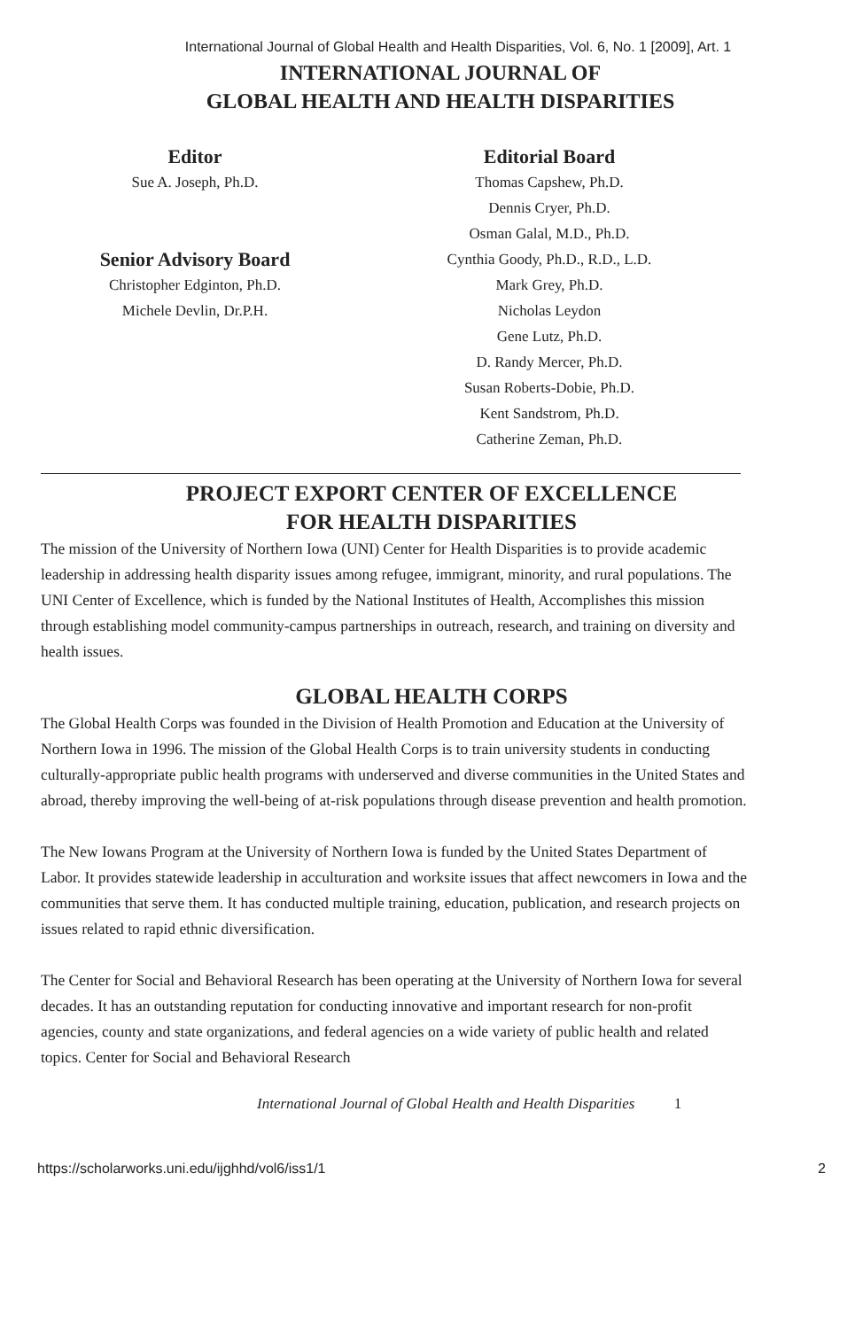International Journal of Global Health and Health Disparities, Vol. 6, No. 1 [2009], Art. 1
INTERNATIONAL JOURNAL OF
GLOBAL HEALTH AND HEALTH DISPARITIES
Editor
Sue A. Joseph, Ph.D.
Senior Advisory Board
Christopher Edginton, Ph.D.
Michele Devlin, Dr.P.H.
Editorial Board
Thomas Capshew, Ph.D.
Dennis Cryer, Ph.D.
Osman Galal, M.D., Ph.D.
Cynthia Goody, Ph.D., R.D., L.D.
Mark Grey, Ph.D.
Nicholas Leydon
Gene Lutz, Ph.D.
D. Randy Mercer, Ph.D.
Susan Roberts-Dobie, Ph.D.
Kent Sandstrom, Ph.D.
Catherine Zeman, Ph.D.
PROJECT EXPORT CENTER OF EXCELLENCE
FOR HEALTH DISPARITIES
The mission of the University of Northern Iowa (UNI) Center for Health Disparities is to provide academic leadership in addressing health disparity issues among refugee, immigrant, minority, and rural populations. The UNI Center of Excellence, which is funded by the National Institutes of Health, Accomplishes this mission through establishing model community-campus partnerships in outreach, research, and training on diversity and health issues.
GLOBAL HEALTH CORPS
The Global Health Corps was founded in the Division of Health Promotion and Education at the University of Northern Iowa in 1996. The mission of the Global Health Corps is to train university students in conducting culturally-appropriate public health programs with underserved and diverse communities in the United States and abroad, thereby improving the well-being of at-risk populations through disease prevention and health promotion.
The New Iowans Program at the University of Northern Iowa is funded by the United States Department of Labor. It provides statewide leadership in acculturation and worksite issues that affect newcomers in Iowa and the communities that serve them. It has conducted multiple training, education, publication, and research projects on issues related to rapid ethnic diversification.
The Center for Social and Behavioral Research has been operating at the University of Northern Iowa for several decades. It has an outstanding reputation for conducting innovative and important research for non-profit agencies, county and state organizations, and federal agencies on a wide variety of public health and related topics. Center for Social and Behavioral Research
International Journal of Global Health and Health Disparities 1
https://scholarworks.uni.edu/ijghhd/vol6/iss1/1 2